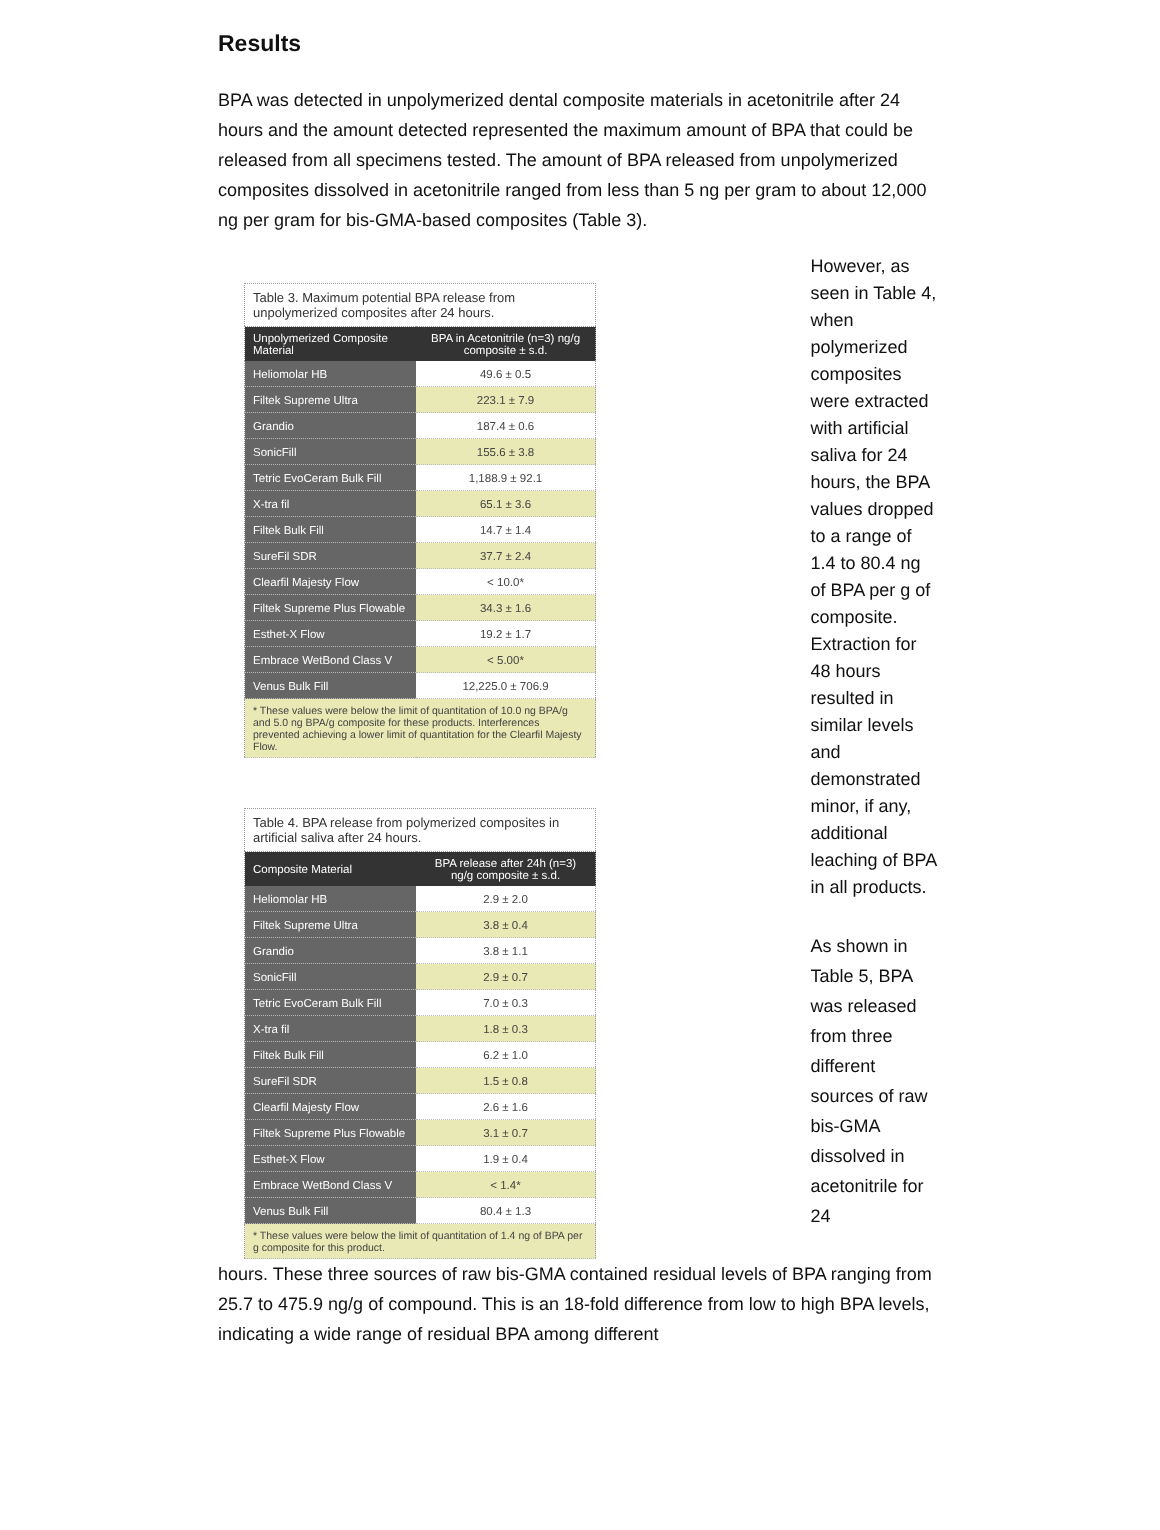Results
BPA was detected in unpolymerized dental composite materials in acetonitrile after 24 hours and the amount detected represented the maximum amount of BPA that could be released from all specimens tested. The amount of BPA released from unpolymerized composites dissolved in acetonitrile ranged from less than 5 ng per gram to about 12,000 ng per gram for bis-GMA-based composites (Table 3).
Table 3. Maximum potential BPA release from unpolymerized composites after 24 hours.
| Unpolymerized Composite Material | BPA in Acetonitrile (n=3) ng/g composite ± s.d. |
| --- | --- |
| Heliomolar HB | 49.6 ± 0.5 |
| Filtek Supreme Ultra | 223.1 ± 7.9 |
| Grandio | 187.4 ± 0.6 |
| SonicFill | 155.6 ± 3.8 |
| Tetric EvoCeram Bulk Fill | 1,188.9 ± 92.1 |
| X-tra fil | 65.1 ± 3.6 |
| Filtek Bulk Fill | 14.7 ± 1.4 |
| SureFil SDR | 37.7 ± 2.4 |
| Clearfil Majesty Flow | < 10.0* |
| Filtek Supreme Plus Flowable | 34.3 ± 1.6 |
| Esthet-X Flow | 19.2 ± 1.7 |
| Embrace WetBond Class V | < 5.00* |
| Venus Bulk Fill | 12,225.0 ± 706.9 |
| * These values were below the limit of quantitation of 10.0 ng BPA/g and 5.0 ng BPA/g composite for these products. Interferences prevented achieving a lower limit of quantitation for the Clearfil Majesty Flow. | |
Table 4. BPA release from polymerized composites in artificial saliva after 24 hours.
| Composite Material | BPA release after 24h (n=3) ng/g composite ± s.d. |
| --- | --- |
| Heliomolar HB | 2.9 ± 2.0 |
| Filtek Supreme Ultra | 3.8 ± 0.4 |
| Grandio | 3.8 ± 1.1 |
| SonicFill | 2.9 ± 0.7 |
| Tetric EvoCeram Bulk Fill | 7.0 ± 0.3 |
| X-tra fil | 1.8 ± 0.3 |
| Filtek Bulk Fill | 6.2 ± 1.0 |
| SureFil SDR | 1.5 ± 0.8 |
| Clearfil Majesty Flow | 2.6 ± 1.6 |
| Filtek Supreme Plus Flowable | 3.1 ± 0.7 |
| Esthet-X Flow | 1.9 ± 0.4 |
| Embrace WetBond Class V | < 1.4* |
| Venus Bulk Fill | 80.4 ± 1.3 |
| * These values were below the limit of quantitation of 1.4 ng of BPA per g composite for this product. | |
However, as seen in Table 4, when polymerized composites were extracted with artificial saliva for 24 hours, the BPA values dropped to a range of 1.4 to 80.4 ng of BPA per g of composite. Extraction for 48 hours resulted in similar levels and demonstrated minor, if any, additional leaching of BPA in all products.
As shown in Table 5, BPA was released from three different sources of raw bis-GMA dissolved in acetonitrile for 24
hours. These three sources of raw bis-GMA contained residual levels of BPA ranging from 25.7 to 475.9 ng/g of compound. This is an 18-fold difference from low to high BPA levels, indicating a wide range of residual BPA among different